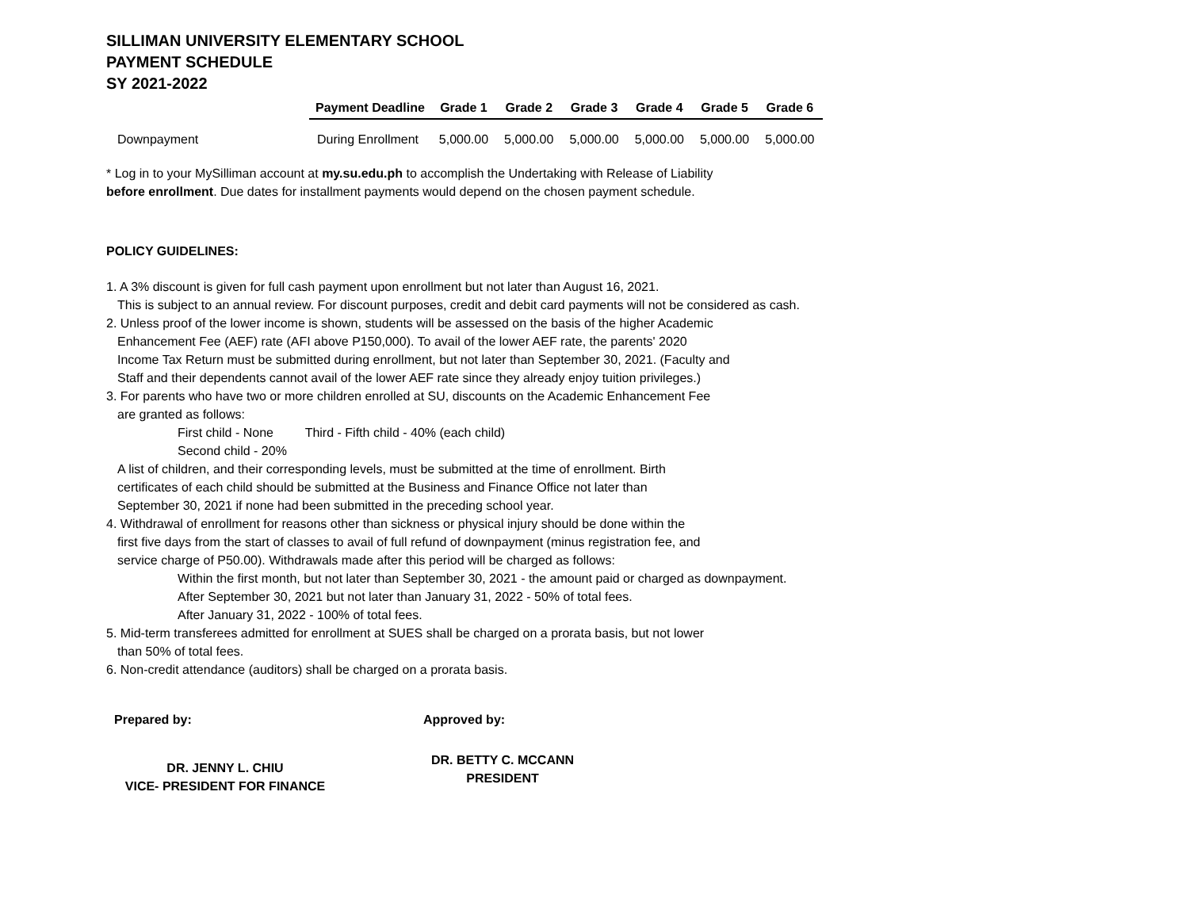SILLIMAN UNIVERSITY ELEMENTARY SCHOOL
PAYMENT SCHEDULE
SY 2021-2022
| | Payment Deadline | Grade 1 | Grade 2 | Grade 3 | Grade 4 | Grade 5 | Grade 6 |
| --- | --- | --- | --- | --- | --- | --- | --- |
| Downpayment | During Enrollment | 5,000.00 | 5,000.00 | 5,000.00 | 5,000.00 | 5,000.00 | 5,000.00 |
* Log in to your MySilliman account at my.su.edu.ph to accomplish the Undertaking with Release of Liability before enrollment. Due dates for installment payments would depend on the chosen payment schedule.
POLICY GUIDELINES:
1. A 3% discount is given for full cash payment upon enrollment but not later than August 16, 2021.
This is subject to an annual review. For discount purposes, credit and debit card payments will not be considered as cash.
2. Unless proof of the lower income is shown, students will be assessed on the basis of the higher Academic
Enhancement Fee (AEF) rate (AFI above P150,000). To avail of the lower AEF rate, the parents' 2020
Income Tax Return must be submitted during enrollment, but not later than September 30, 2021. (Faculty and
Staff and their dependents cannot avail of the lower AEF rate since they already enjoy tuition privileges.)
3. For parents who have two or more children enrolled at SU, discounts on the Academic Enhancement Fee
are granted as follows:
First child - None Third - Fifth child - 40% (each child)
Second child - 20%
A list of children, and their corresponding levels, must be submitted at the time of enrollment. Birth
certificates of each child should be submitted at the Business and Finance Office not later than
September 30, 2021 if none had been submitted in the preceding school year.
4. Withdrawal of enrollment for reasons other than sickness or physical injury should be done within the
first five days from the start of classes to avail of full refund of downpayment (minus registration fee, and
service charge of P50.00). Withdrawals made after this period will be charged as follows:
Within the first month, but not later than September 30, 2021 - the amount paid or charged as downpayment.
After September 30, 2021 but not later than January 31, 2022 - 50% of total fees.
After January 31, 2022 - 100% of total fees.
5. Mid-term transferees admitted for enrollment at SUES shall be charged on a prorata basis, but not lower
than 50% of total fees.
6. Non-credit attendance (auditors) shall be charged on a prorata basis.
Prepared by:
DR. JENNY L. CHIU
VICE- PRESIDENT FOR FINANCE
Approved by:
DR. BETTY C. MCCANN
PRESIDENT